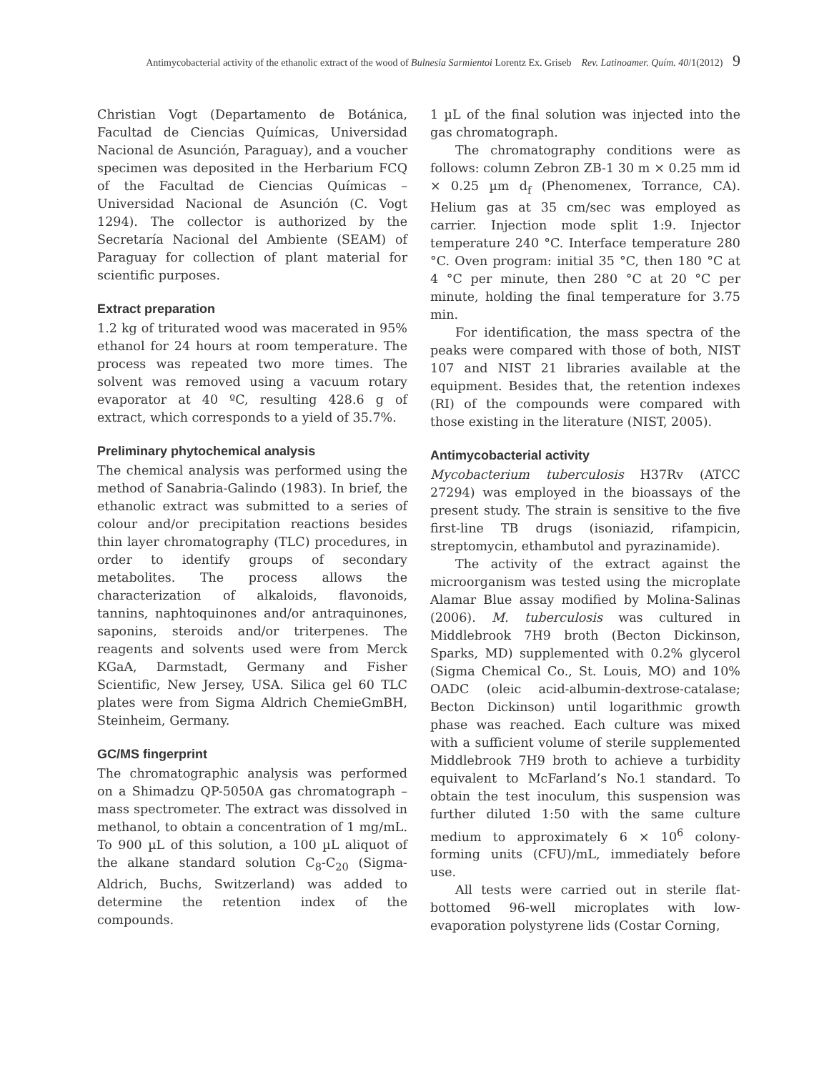Antimycobacterial activity of the ethanolic extract of the wood of Bulnesia Sarmientoi Lorentz Ex. Griseb Rev. Latinoamer. Quím. 40/1(2012) 9
Christian Vogt (Departamento de Botánica, Facultad de Ciencias Químicas, Universidad Nacional de Asunción, Paraguay), and a voucher specimen was deposited in the Herbarium FCQ of the Facultad de Ciencias Químicas – Universidad Nacional de Asunción (C. Vogt 1294). The collector is authorized by the Secretaría Nacional del Ambiente (SEAM) of Paraguay for collection of plant material for scientific purposes.
Extract preparation
1.2 kg of triturated wood was macerated in 95% ethanol for 24 hours at room temperature. The process was repeated two more times. The solvent was removed using a vacuum rotary evaporator at 40 ºC, resulting 428.6 g of extract, which corresponds to a yield of 35.7%.
Preliminary phytochemical analysis
The chemical analysis was performed using the method of Sanabria-Galindo (1983). In brief, the ethanolic extract was submitted to a series of colour and/or precipitation reactions besides thin layer chromatography (TLC) procedures, in order to identify groups of secondary metabolites. The process allows the characterization of alkaloids, flavonoids, tannins, naphtoquinones and/or antraquinones, saponins, steroids and/or triterpenes. The reagents and solvents used were from Merck KGaA, Darmstadt, Germany and Fisher Scientific, New Jersey, USA. Silica gel 60 TLC plates were from Sigma Aldrich ChemieGmBH, Steinheim, Germany.
GC/MS fingerprint
The chromatographic analysis was performed on a Shimadzu QP-5050A gas chromatograph – mass spectrometer. The extract was dissolved in methanol, to obtain a concentration of 1 mg/mL. To 900 µL of this solution, a 100 µL aliquot of the alkane standard solution C<sub>8</sub>-C<sub>20</sub> (Sigma-Aldrich, Buchs, Switzerland) was added to determine the retention index of the compounds.
1 µL of the final solution was injected into the gas chromatograph.
The chromatography conditions were as follows: column Zebron ZB-1 30 m × 0.25 mm id × 0.25 µm d<sub>f</sub> (Phenomenex, Torrance, CA). Helium gas at 35 cm/sec was employed as carrier. Injection mode split 1:9. Injector temperature 240 °C. Interface temperature 280 °C. Oven program: initial 35 °C, then 180 °C at 4 °C per minute, then 280 °C at 20 °C per minute, holding the final temperature for 3.75 min.
For identification, the mass spectra of the peaks were compared with those of both, NIST 107 and NIST 21 libraries available at the equipment. Besides that, the retention indexes (RI) of the compounds were compared with those existing in the literature (NIST, 2005).
Antimycobacterial activity
Mycobacterium tuberculosis H37Rv (ATCC 27294) was employed in the bioassays of the present study. The strain is sensitive to the five first-line TB drugs (isoniazid, rifampicin, streptomycin, ethambutol and pyrazinamide).
The activity of the extract against the microorganism was tested using the microplate Alamar Blue assay modified by Molina-Salinas (2006). M. tuberculosis was cultured in Middlebrook 7H9 broth (Becton Dickinson, Sparks, MD) supplemented with 0.2% glycerol (Sigma Chemical Co., St. Louis, MO) and 10% OADC (oleic acid-albumin-dextrose-catalase; Becton Dickinson) until logarithmic growth phase was reached. Each culture was mixed with a sufficient volume of sterile supplemented Middlebrook 7H9 broth to achieve a turbidity equivalent to McFarland’s No.1 standard. To obtain the test inoculum, this suspension was further diluted 1:50 with the same culture medium to approximately 6 × 10<sup>6</sup> colony-forming units (CFU)/mL, immediately before use.
All tests were carried out in sterile flat-bottomed 96-well microplates with low-evaporation polystyrene lids (Costar Corning,